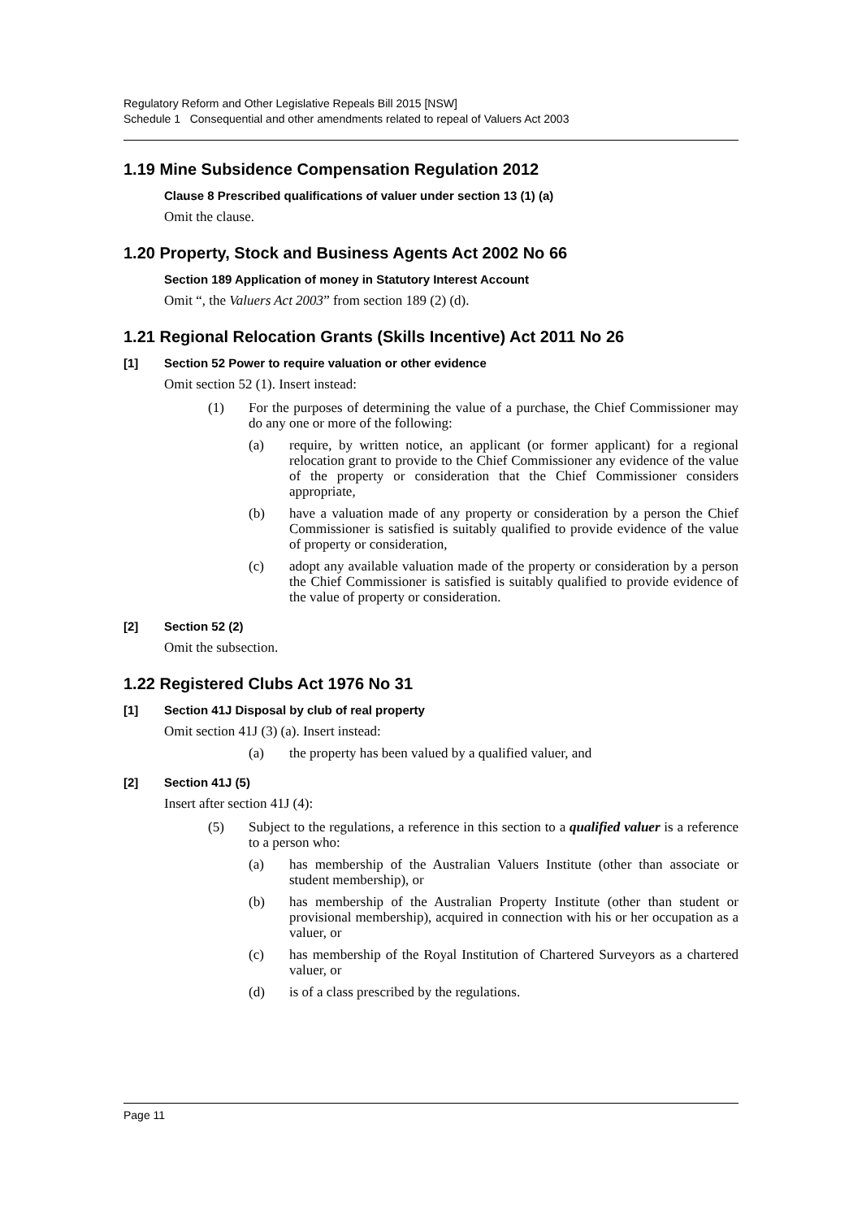Regulatory Reform and Other Legislative Repeals Bill 2015 [NSW]
Schedule 1 Consequential and other amendments related to repeal of Valuers Act 2003
1.19 Mine Subsidence Compensation Regulation 2012
Clause 8 Prescribed qualifications of valuer under section 13 (1) (a)
Omit the clause.
1.20 Property, Stock and Business Agents Act 2002 No 66
Section 189 Application of money in Statutory Interest Account
Omit “, the Valuers Act 2003” from section 189 (2) (d).
1.21 Regional Relocation Grants (Skills Incentive) Act 2011 No 26
[1] Section 52 Power to require valuation or other evidence
Omit section 52 (1). Insert instead:
(1) For the purposes of determining the value of a purchase, the Chief Commissioner may do any one or more of the following:
(a) require, by written notice, an applicant (or former applicant) for a regional relocation grant to provide to the Chief Commissioner any evidence of the value of the property or consideration that the Chief Commissioner considers appropriate,
(b) have a valuation made of any property or consideration by a person the Chief Commissioner is satisfied is suitably qualified to provide evidence of the value of property or consideration,
(c) adopt any available valuation made of the property or consideration by a person the Chief Commissioner is satisfied is suitably qualified to provide evidence of the value of property or consideration.
[2] Section 52 (2)
Omit the subsection.
1.22 Registered Clubs Act 1976 No 31
[1] Section 41J Disposal by club of real property
Omit section 41J (3) (a). Insert instead:
(a) the property has been valued by a qualified valuer, and
[2] Section 41J (5)
Insert after section 41J (4):
(5) Subject to the regulations, a reference in this section to a qualified valuer is a reference to a person who:
(a) has membership of the Australian Valuers Institute (other than associate or student membership), or
(b) has membership of the Australian Property Institute (other than student or provisional membership), acquired in connection with his or her occupation as a valuer, or
(c) has membership of the Royal Institution of Chartered Surveyors as a chartered valuer, or
(d) is of a class prescribed by the regulations.
Page 11